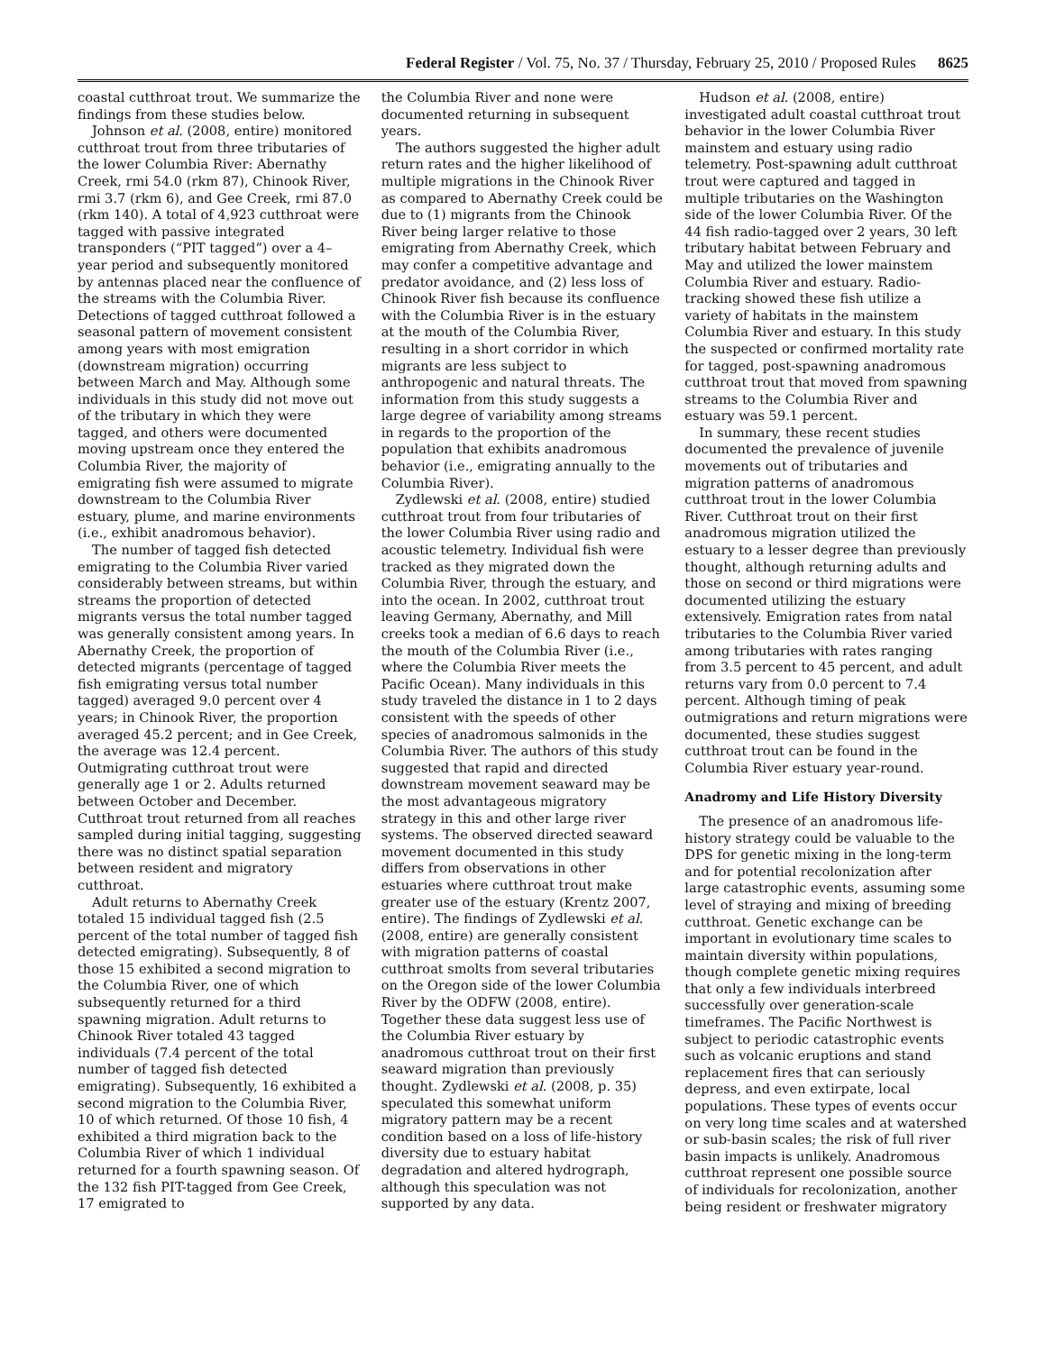Federal Register / Vol. 75, No. 37 / Thursday, February 25, 2010 / Proposed Rules
8625
coastal cutthroat trout. We summarize the findings from these studies below.
Johnson et al. (2008, entire) monitored cutthroat trout from three tributaries of the lower Columbia River: Abernathy Creek, rmi 54.0 (rkm 87), Chinook River, rmi 3.7 (rkm 6), and Gee Creek, rmi 87.0 (rkm 140). A total of 4,923 cutthroat were tagged with passive integrated transponders (“PIT tagged”) over a 4–year period and subsequently monitored by antennas placed near the confluence of the streams with the Columbia River. Detections of tagged cutthroat followed a seasonal pattern of movement consistent among years with most emigration (downstream migration) occurring between March and May. Although some individuals in this study did not move out of the tributary in which they were tagged, and others were documented moving upstream once they entered the Columbia River, the majority of emigrating fish were assumed to migrate downstream to the Columbia River estuary, plume, and marine environments (i.e., exhibit anadromous behavior).
The number of tagged fish detected emigrating to the Columbia River varied considerably between streams, but within streams the proportion of detected migrants versus the total number tagged was generally consistent among years. In Abernathy Creek, the proportion of detected migrants (percentage of tagged fish emigrating versus total number tagged) averaged 9.0 percent over 4 years; in Chinook River, the proportion averaged 45.2 percent; and in Gee Creek, the average was 12.4 percent. Outmigrating cutthroat trout were generally age 1 or 2. Adults returned between October and December. Cutthroat trout returned from all reaches sampled during initial tagging, suggesting there was no distinct spatial separation between resident and migratory cutthroat.
Adult returns to Abernathy Creek totaled 15 individual tagged fish (2.5 percent of the total number of tagged fish detected emigrating). Subsequently, 8 of those 15 exhibited a second migration to the Columbia River, one of which subsequently returned for a third spawning migration. Adult returns to Chinook River totaled 43 tagged individuals (7.4 percent of the total number of tagged fish detected emigrating). Subsequently, 16 exhibited a second migration to the Columbia River, 10 of which returned. Of those 10 fish, 4 exhibited a third migration back to the Columbia River of which 1 individual returned for a fourth spawning season. Of the 132 fish PIT-tagged from Gee Creek, 17 emigrated to
the Columbia River and none were documented returning in subsequent years.
The authors suggested the higher adult return rates and the higher likelihood of multiple migrations in the Chinook River as compared to Abernathy Creek could be due to (1) migrants from the Chinook River being larger relative to those emigrating from Abernathy Creek, which may confer a competitive advantage and predator avoidance, and (2) less loss of Chinook River fish because its confluence with the Columbia River is in the estuary at the mouth of the Columbia River, resulting in a short corridor in which migrants are less subject to anthropogenic and natural threats. The information from this study suggests a large degree of variability among streams in regards to the proportion of the population that exhibits anadromous behavior (i.e., emigrating annually to the Columbia River).
Zydlewski et al. (2008, entire) studied cutthroat trout from four tributaries of the lower Columbia River using radio and acoustic telemetry. Individual fish were tracked as they migrated down the Columbia River, through the estuary, and into the ocean. In 2002, cutthroat trout leaving Germany, Abernathy, and Mill creeks took a median of 6.6 days to reach the mouth of the Columbia River (i.e., where the Columbia River meets the Pacific Ocean). Many individuals in this study traveled the distance in 1 to 2 days consistent with the speeds of other species of anadromous salmonids in the Columbia River. The authors of this study suggested that rapid and directed downstream movement seaward may be the most advantageous migratory strategy in this and other large river systems. The observed directed seaward movement documented in this study differs from observations in other estuaries where cutthroat trout make greater use of the estuary (Krentz 2007, entire). The findings of Zydlewski et al. (2008, entire) are generally consistent with migration patterns of coastal cutthroat smolts from several tributaries on the Oregon side of the lower Columbia River by the ODFW (2008, entire). Together these data suggest less use of the Columbia River estuary by anadromous cutthroat trout on their first seaward migration than previously thought. Zydlewski et al. (2008, p. 35) speculated this somewhat uniform migratory pattern may be a recent condition based on a loss of life-history diversity due to estuary habitat degradation and altered hydrograph, although this speculation was not supported by any data.
Hudson et al. (2008, entire) investigated adult coastal cutthroat trout behavior in the lower Columbia River mainstem and estuary using radio telemetry. Post-spawning adult cutthroat trout were captured and tagged in multiple tributaries on the Washington side of the lower Columbia River. Of the 44 fish radio-tagged over 2 years, 30 left tributary habitat between February and May and utilized the lower mainstem Columbia River and estuary. Radio-tracking showed these fish utilize a variety of habitats in the mainstem Columbia River and estuary. In this study the suspected or confirmed mortality rate for tagged, post-spawning anadromous cutthroat trout that moved from spawning streams to the Columbia River and estuary was 59.1 percent.
In summary, these recent studies documented the prevalence of juvenile movements out of tributaries and migration patterns of anadromous cutthroat trout in the lower Columbia River. Cutthroat trout on their first anadromous migration utilized the estuary to a lesser degree than previously thought, although returning adults and those on second or third migrations were documented utilizing the estuary extensively. Emigration rates from natal tributaries to the Columbia River varied among tributaries with rates ranging from 3.5 percent to 45 percent, and adult returns vary from 0.0 percent to 7.4 percent. Although timing of peak outmigrations and return migrations were documented, these studies suggest cutthroat trout can be found in the Columbia River estuary year-round.
Anadromy and Life History Diversity
The presence of an anadromous life-history strategy could be valuable to the DPS for genetic mixing in the long-term and for potential recolonization after large catastrophic events, assuming some level of straying and mixing of breeding cutthroat. Genetic exchange can be important in evolutionary time scales to maintain diversity within populations, though complete genetic mixing requires that only a few individuals interbreed successfully over generation-scale timeframes. The Pacific Northwest is subject to periodic catastrophic events such as volcanic eruptions and stand replacement fires that can seriously depress, and even extirpate, local populations. These types of events occur on very long time scales and at watershed or sub-basin scales; the risk of full river basin impacts is unlikely. Anadromous cutthroat represent one possible source of individuals for recolonization, another being resident or freshwater migratory